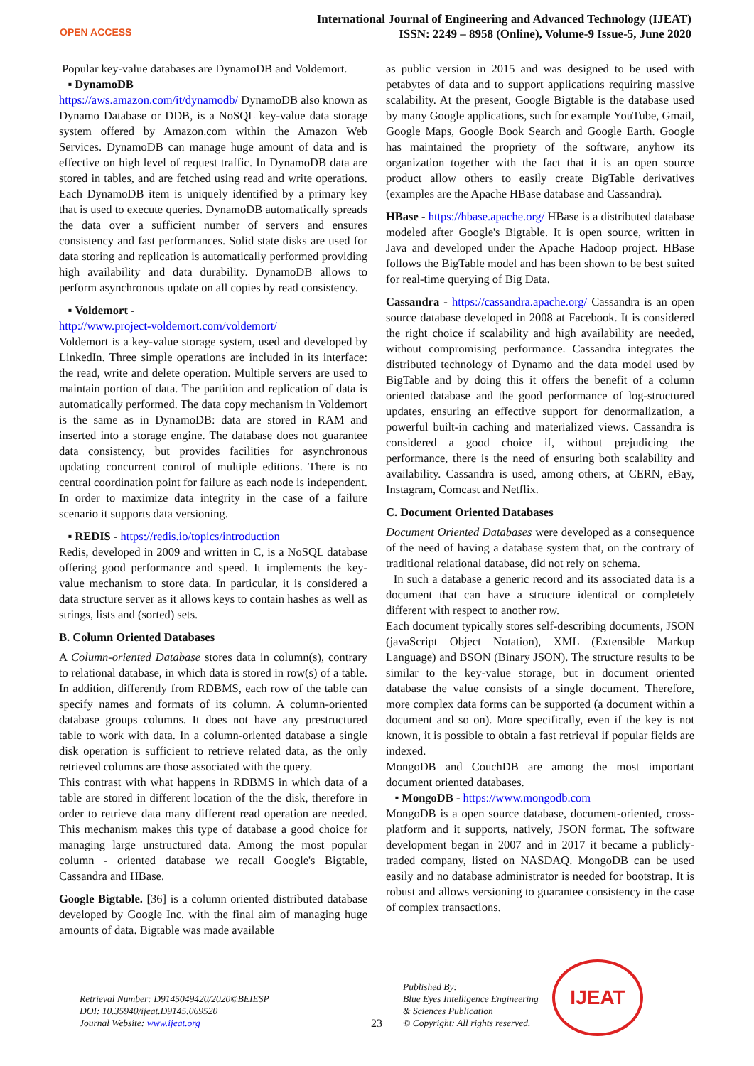OPEN ACCESS
International Journal of Engineering and Advanced Technology (IJEAT)
ISSN: 2249 – 8958 (Online), Volume-9 Issue-5, June 2020
Popular key-value databases are DynamoDB and Voldemort.
▪ DynamoDB
https://aws.amazon.com/it/dynamodb/ DynamoDB also known as Dynamo Database or DDB, is a NoSQL key-value data storage system offered by Amazon.com within the Amazon Web Services. DynamoDB can manage huge amount of data and is effective on high level of request traffic. In DynamoDB data are stored in tables, and are fetched using read and write operations. Each DynamoDB item is uniquely identified by a primary key that is used to execute queries. DynamoDB automatically spreads the data over a sufficient number of servers and ensures consistency and fast performances. Solid state disks are used for data storing and replication is automatically performed providing high availability and data durability. DynamoDB allows to perform asynchronous update on all copies by read consistency.
▪ Voldemort -
http://www.project-voldemort.com/voldemort/
Voldemort is a key-value storage system, used and developed by LinkedIn. Three simple operations are included in its interface: the read, write and delete operation. Multiple servers are used to maintain portion of data. The partition and replication of data is automatically performed. The data copy mechanism in Voldemort is the same as in DynamoDB: data are stored in RAM and inserted into a storage engine. The database does not guarantee data consistency, but provides facilities for asynchronous updating concurrent control of multiple editions. There is no central coordination point for failure as each node is independent. In order to maximize data integrity in the case of a failure scenario it supports data versioning.
▪ REDIS - https://redis.io/topics/introduction
Redis, developed in 2009 and written in C, is a NoSQL database offering good performance and speed. It implements the key-value mechanism to store data. In particular, it is considered a data structure server as it allows keys to contain hashes as well as strings, lists and (sorted) sets.
B. Column Oriented Databases
A Column-oriented Database stores data in column(s), contrary to relational database, in which data is stored in row(s) of a table. In addition, differently from RDBMS, each row of the table can specify names and formats of its column. A column-oriented database groups columns. It does not have any prestructured table to work with data. In a column-oriented database a single disk operation is sufficient to retrieve related data, as the only retrieved columns are those associated with the query.
This contrast with what happens in RDBMS in which data of a table are stored in different location of the the disk, therefore in order to retrieve data many different read operation are needed. This mechanism makes this type of database a good choice for managing large unstructured data. Among the most popular column - oriented database we recall Google's Bigtable, Cassandra and HBase.
Google Bigtable. [36] is a column oriented distributed database developed by Google Inc. with the final aim of managing huge amounts of data. Bigtable was made available
as public version in 2015 and was designed to be used with petabytes of data and to support applications requiring massive scalability. At the present, Google Bigtable is the database used by many Google applications, such for example YouTube, Gmail, Google Maps, Google Book Search and Google Earth. Google has maintained the propriety of the software, anyhow its organization together with the fact that it is an open source product allow others to easily create BigTable derivatives (examples are the Apache HBase database and Cassandra).
HBase - https://hbase.apache.org/ HBase is a distributed database modeled after Google's Bigtable. It is open source, written in Java and developed under the Apache Hadoop project. HBase follows the BigTable model and has been shown to be best suited for real-time querying of Big Data.
Cassandra - https://cassandra.apache.org/ Cassandra is an open source database developed in 2008 at Facebook. It is considered the right choice if scalability and high availability are needed, without compromising performance. Cassandra integrates the distributed technology of Dynamo and the data model used by BigTable and by doing this it offers the benefit of a column oriented database and the good performance of log-structured updates, ensuring an effective support for denormalization, a powerful built-in caching and materialized views. Cassandra is considered a good choice if, without prejudicing the performance, there is the need of ensuring both scalability and availability. Cassandra is used, among others, at CERN, eBay, Instagram, Comcast and Netflix.
C. Document Oriented Databases
Document Oriented Databases were developed as a consequence of the need of having a database system that, on the contrary of traditional relational database, did not rely on schema.
In such a database a generic record and its associated data is a document that can have a structure identical or completely different with respect to another row.
Each document typically stores self-describing documents, JSON (javaScript Object Notation), XML (Extensible Markup Language) and BSON (Binary JSON). The structure results to be similar to the key-value storage, but in document oriented database the value consists of a single document. Therefore, more complex data forms can be supported (a document within a document and so on). More specifically, even if the key is not known, it is possible to obtain a fast retrieval if popular fields are indexed.
MongoDB and CouchDB are among the most important document oriented databases.
▪ MongoDB - https://www.mongodb.com
MongoDB is a open source database, document-oriented, cross-platform and it supports, natively, JSON format. The software development began in 2007 and in 2017 it became a publicly-traded company, listed on NASDAQ. MongoDB can be used easily and no database administrator is needed for bootstrap. It is robust and allows versioning to guarantee consistency in the case of complex transactions.
Retrieval Number: D9145049420/2020©BEIESP
DOI: 10.35940/ijeat.D9145.069520
Journal Website: www.ijeat.org
23
Published By:
Blue Eyes Intelligence Engineering
& Sciences Publication
© Copyright: All rights reserved.
IJEAT